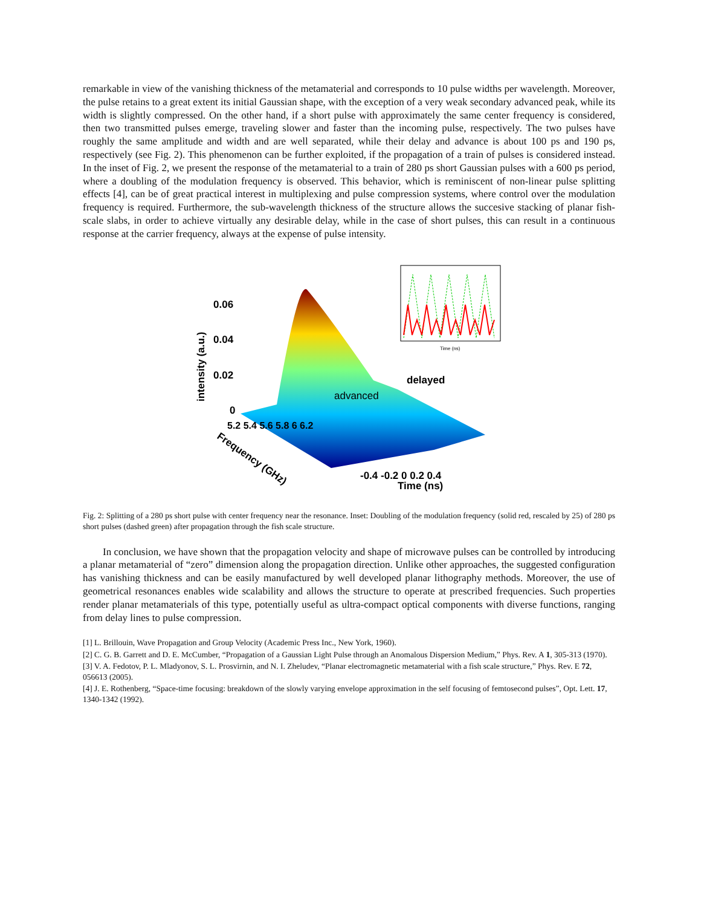remarkable in view of the vanishing thickness of the metamaterial and corresponds to 10 pulse widths per wavelength. Moreover, the pulse retains to a great extent its initial Gaussian shape, with the exception of a very weak secondary advanced peak, while its width is slightly compressed. On the other hand, if a short pulse with approximately the same center frequency is considered, then two transmitted pulses emerge, traveling slower and faster than the incoming pulse, respectively. The two pulses have roughly the same amplitude and width and are well separated, while their delay and advance is about 100 ps and 190 ps, respectively (see Fig. 2). This phenomenon can be further exploited, if the propagation of a train of pulses is considered instead. In the inset of Fig. 2, we present the response of the metamaterial to a train of 280 ps short Gaussian pulses with a 600 ps period, where a doubling of the modulation frequency is observed. This behavior, which is reminiscent of non-linear pulse splitting effects [4], can be of great practical interest in multiplexing and pulse compression systems, where control over the modulation frequency is required. Furthermore, the sub-wavelength thickness of the structure allows the succesive stacking of planar fish-scale slabs, in order to achieve virtually any desirable delay, while in the case of short pulses, this can result in a continuous response at the carrier frequency, always at the expense of pulse intensity.
intensity (a.u.)
0.06
0.04
0.02
0
advanced
delayed
Frequency (GHz)
5.2 5.4 5.6 5.8 6 6.2
-0.4 -0.2 0 0.2 0.4
Time (ns)
Time (ns)
Fig. 2: Splitting of a 280 ps short pulse with center frequency near the resonance. Inset: Doubling of the modulation frequency (solid red, rescaled by 25) of 280 ps short pulses (dashed green) after propagation through the fish scale structure.
In conclusion, we have shown that the propagation velocity and shape of microwave pulses can be controlled by introducing a planar metamaterial of “zero” dimension along the propagation direction. Unlike other approaches, the suggested configuration has vanishing thickness and can be easily manufactured by well developed planar lithography methods. Moreover, the use of geometrical resonances enables wide scalability and allows the structure to operate at prescribed frequencies. Such properties render planar metamaterials of this type, potentially useful as ultra-compact optical components with diverse functions, ranging from delay lines to pulse compression.
[1] L. Brillouin, Wave Propagation and Group Velocity (Academic Press Inc., New York, 1960).
[2] C. G. B. Garrett and D. E. McCumber, “Propagation of a Gaussian Light Pulse through an Anomalous Dispersion Medium,” Phys. Rev. A 1, 305-313 (1970).
[3] V. A. Fedotov, P. L. Mladyonov, S. L. Prosvirnin, and N. I. Zheludev, “Planar electromagnetic metamaterial with a fish scale structure,” Phys. Rev. E 72, 056613 (2005).
[4] J. E. Rothenberg, “Space-time focusing: breakdown of the slowly varying envelope approximation in the self focusing of femtosecond pulses”, Opt. Lett. 17, 1340-1342 (1992).